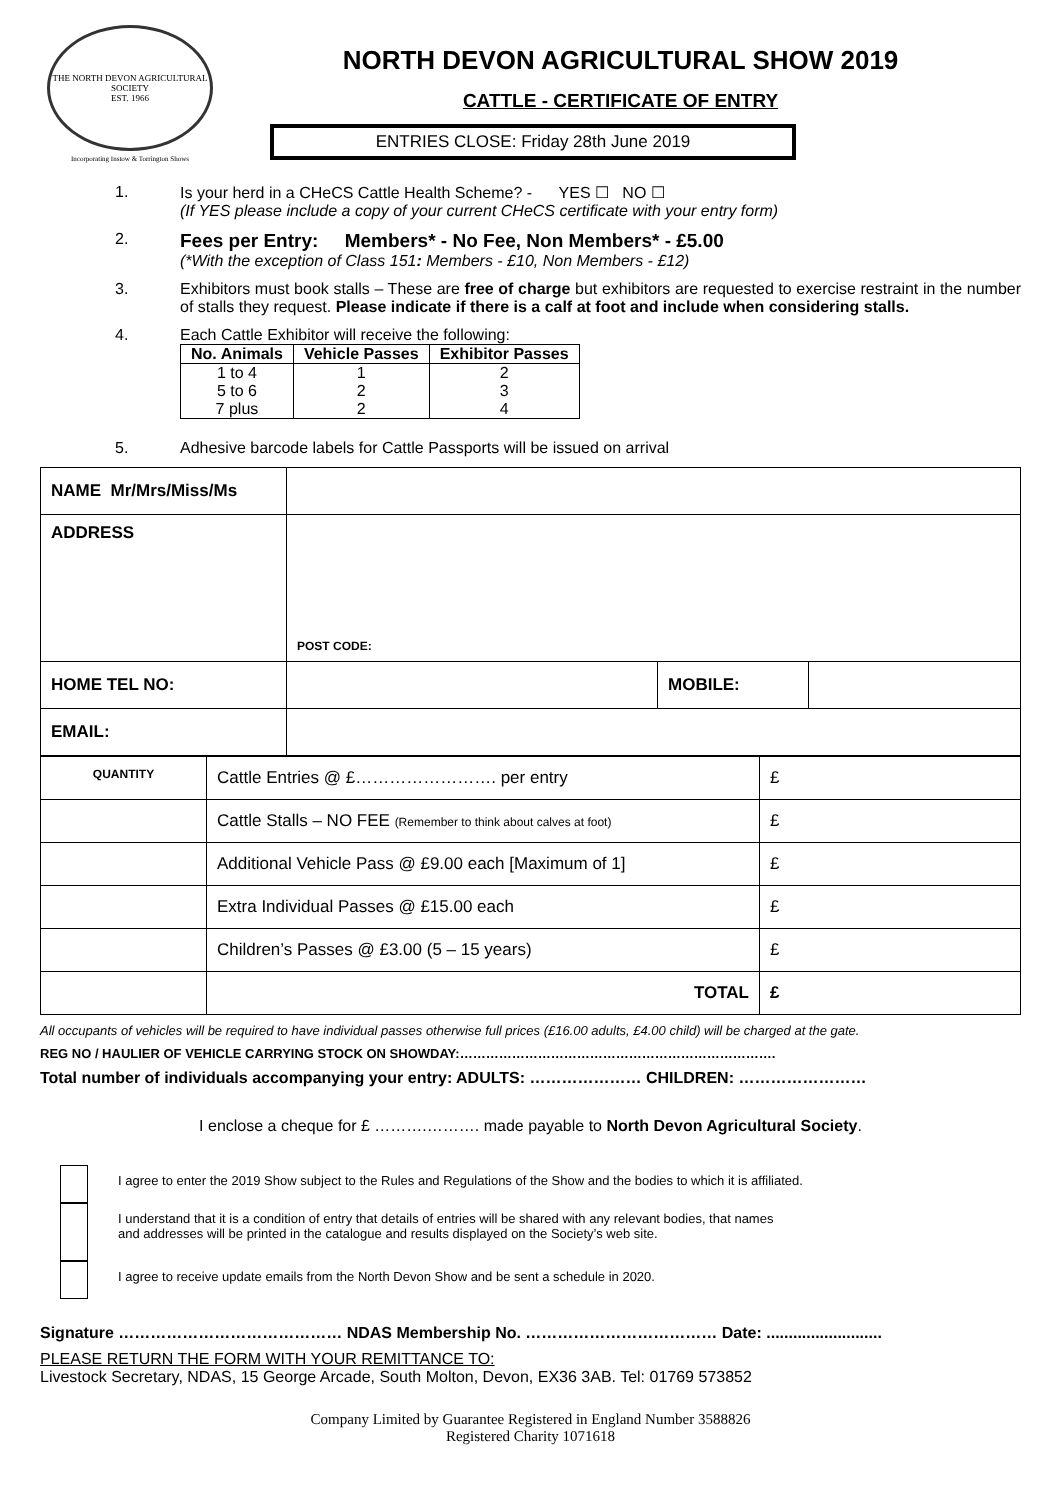THE NORTH DEVON AGRICULTURAL SOCIETY
EST. 1966
Incorporating Instow & Torrington Shows
NORTH DEVON AGRICULTURAL SHOW 2019
CATTLE - CERTIFICATE OF ENTRY
ENTRIES CLOSE: Friday 28th June 2019
1. Is your herd in a CHeCS Cattle Health Scheme? - YES ☐ NO ☐
(If YES please include a copy of your current CHeCS certificate with your entry form)
2. Fees per Entry: Members* - No Fee, Non Members* - £5.00
(*With the exception of Class 151: Members - £10, Non Members - £12)
3. Exhibitors must book stalls – These are free of charge but exhibitors are requested to exercise restraint in the number of stalls they request. Please indicate if there is a calf at foot and include when considering stalls.
4. Each Cattle Exhibitor will receive the following:
| No. Animals | Vehicle Passes | Exhibitor Passes |
| --- | --- | --- |
| 1 to 4 | 1 | 2 |
| 5 to 6 | 2 | 3 |
| 7 plus | 2 | 4 |
5. Adhesive barcode labels for Cattle Passports will be issued on arrival
| NAME Mr/Mrs/Miss/Ms | | | |
| ADDRESS | POST CODE: | | |
| HOME TEL NO: | | MOBILE: | |
| EMAIL: | | | |
| QUANTITY | Cattle Entries @ £……………………. per entry | £ |
| | Cattle Stalls – NO FEE (Remember to think about calves at foot) | £ |
| | Additional Vehicle Pass @ £9.00 each [Maximum of 1] | £ |
| | Extra Individual Passes @ £15.00 each | £ |
| | Children’s Passes @ £3.00 (5 – 15 years) | £ |
| | TOTAL | £ |
All occupants of vehicles will be required to have individual passes otherwise full prices (£16.00 adults, £4.00 child) will be charged at the gate.
REG NO / HAULIER OF VEHICLE CARRYING STOCK ON SHOWDAY:……………………………………………………………….
Total number of individuals accompanying your entry: ADULTS: ………………… CHILDREN: ……………………
I enclose a cheque for £ ……….………. made payable to North Devon Agricultural Society.
I agree to enter the 2019 Show subject to the Rules and Regulations of the Show and the bodies to which it is affiliated.
I understand that it is a condition of entry that details of entries will be shared with any relevant bodies, that names
and addresses will be printed in the catalogue and results displayed on the Society’s web site.
I agree to receive update emails from the North Devon Show and be sent a schedule in 2020.
Signature …………………………………… NDAS Membership No. ……………………………… Date: ..........................
PLEASE RETURN THE FORM WITH YOUR REMITTANCE TO:
Livestock Secretary, NDAS, 15 George Arcade, South Molton, Devon, EX36 3AB. Tel: 01769 573852
Company Limited by Guarantee Registered in England Number 3588826
Registered Charity 1071618